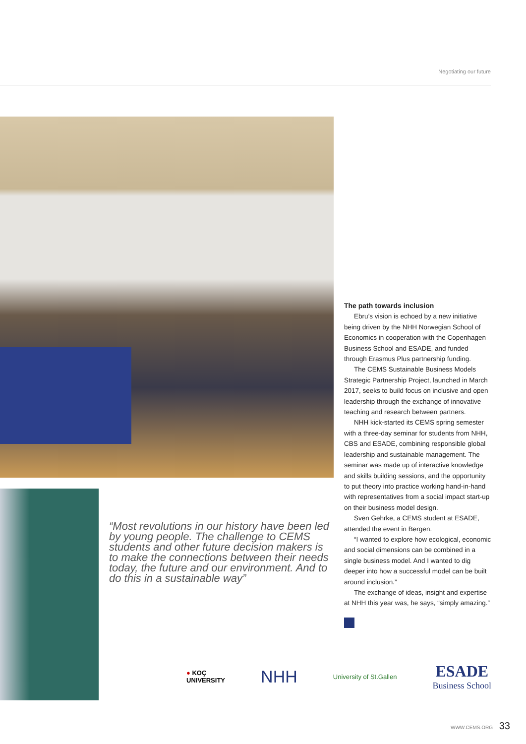Negotiating our future
“Most revolutions in our history have been led by young people. The challenge to CEMS students and other future decision makers is to make the connections between their needs today, the future and our environment. And to do this in a sustainable way”
The path towards inclusion
Ebru’s vision is echoed by a new initiative being driven by the NHH Norwegian School of Economics in cooperation with the Copenhagen Business School and ESADE, and funded through Erasmus Plus partnership funding.
The CEMS Sustainable Business Models Strategic Partnership Project, launched in March 2017, seeks to build focus on inclusive and open leadership through the exchange of innovative teaching and research between partners.
NHH kick-started its CEMS spring semester with a three-day seminar for students from NHH, CBS and ESADE, combining responsible global leadership and sustainable management. The seminar was made up of interactive knowledge and skills building sessions, and the opportunity to put theory into practice working hand-in-hand with representatives from a social impact start-up on their business model design.
Sven Gehrke, a CEMS student at ESADE, attended the event in Bergen.
“I wanted to explore how ecological, economic and social dimensions can be combined in a single business model. And I wanted to dig deeper into how a successful model can be built around inclusion.”
The exchange of ideas, insight and expertise at NHH this year was, he says, “simply amazing.”
● KOÇ
UNIVERSITY NHH University of St.Gallen ESADE
Business School
WWW.CEMS.ORG 33